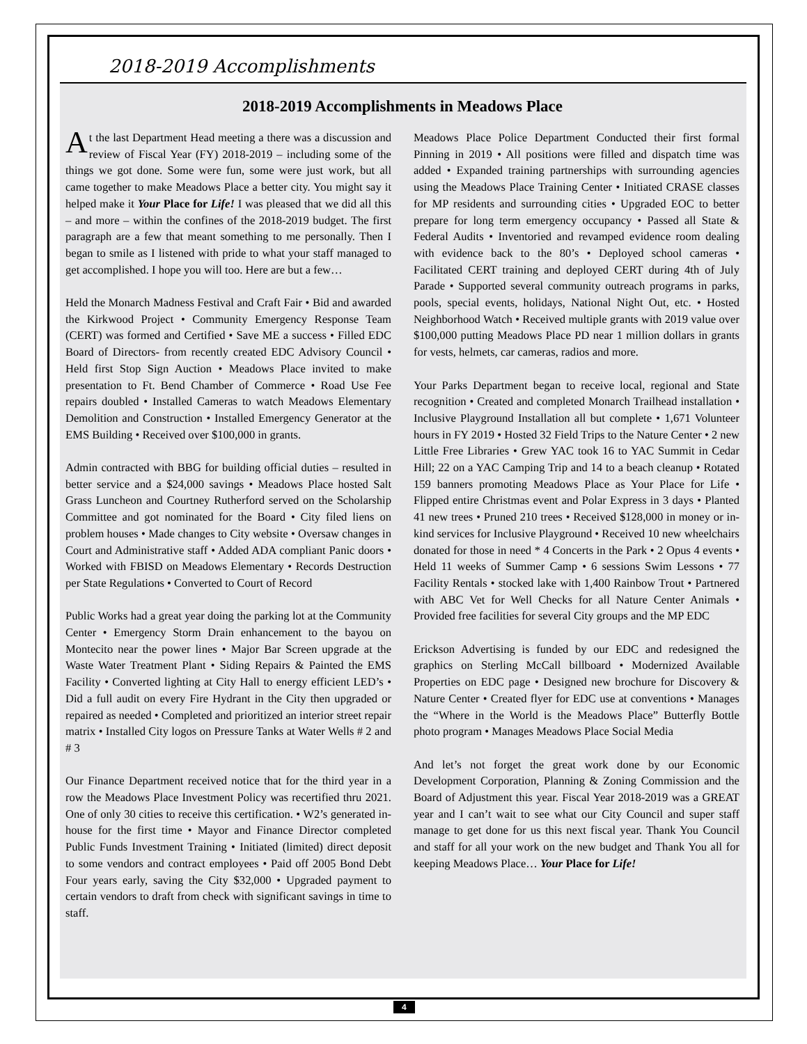2018-2019 Accomplishments
2018-2019 Accomplishments in Meadows Place
At the last Department Head meeting a there was a discussion and review of Fiscal Year (FY) 2018-2019 – including some of the things we got done. Some were fun, some were just work, but all came together to make Meadows Place a better city. You might say it helped make it Your Place for Life! I was pleased that we did all this – and more – within the confines of the 2018-2019 budget. The first paragraph are a few that meant something to me personally. Then I began to smile as I listened with pride to what your staff managed to get accomplished. I hope you will too. Here are but a few…
Held the Monarch Madness Festival and Craft Fair • Bid and awarded the Kirkwood Project • Community Emergency Response Team (CERT) was formed and Certified • Save ME a success • Filled EDC Board of Directors- from recently created EDC Advisory Council • Held first Stop Sign Auction • Meadows Place invited to make presentation to Ft. Bend Chamber of Commerce • Road Use Fee repairs doubled • Installed Cameras to watch Meadows Elementary Demolition and Construction • Installed Emergency Generator at the EMS Building • Received over $100,000 in grants.
Admin contracted with BBG for building official duties – resulted in better service and a $24,000 savings • Meadows Place hosted Salt Grass Luncheon and Courtney Rutherford served on the Scholarship Committee and got nominated for the Board • City filed liens on problem houses • Made changes to City website • Oversaw changes in Court and Administrative staff • Added ADA compliant Panic doors • Worked with FBISD on Meadows Elementary • Records Destruction per State Regulations • Converted to Court of Record
Public Works had a great year doing the parking lot at the Community Center • Emergency Storm Drain enhancement to the bayou on Montecito near the power lines • Major Bar Screen upgrade at the Waste Water Treatment Plant • Siding Repairs & Painted the EMS Facility • Converted lighting at City Hall to energy efficient LED’s • Did a full audit on every Fire Hydrant in the City then upgraded or repaired as needed • Completed and prioritized an interior street repair matrix • Installed City logos on Pressure Tanks at Water Wells # 2 and # 3
Our Finance Department received notice that for the third year in a row the Meadows Place Investment Policy was recertified thru 2021. One of only 30 cities to receive this certification. • W2’s generated in-house for the first time • Mayor and Finance Director completed Public Funds Investment Training • Initiated (limited) direct deposit to some vendors and contract employees • Paid off 2005 Bond Debt Four years early, saving the City $32,000 • Upgraded payment to certain vendors to draft from check with significant savings in time to staff.
Meadows Place Police Department Conducted their first formal Pinning in 2019 • All positions were filled and dispatch time was added • Expanded training partnerships with surrounding agencies using the Meadows Place Training Center • Initiated CRASE classes for MP residents and surrounding cities • Upgraded EOC to better prepare for long term emergency occupancy • Passed all State & Federal Audits • Inventoried and revamped evidence room dealing with evidence back to the 80’s • Deployed school cameras • Facilitated CERT training and deployed CERT during 4th of July Parade • Supported several community outreach programs in parks, pools, special events, holidays, National Night Out, etc. • Hosted Neighborhood Watch • Received multiple grants with 2019 value over $100,000 putting Meadows Place PD near 1 million dollars in grants for vests, helmets, car cameras, radios and more.
Your Parks Department began to receive local, regional and State recognition • Created and completed Monarch Trailhead installation • Inclusive Playground Installation all but complete • 1,671 Volunteer hours in FY 2019 • Hosted 32 Field Trips to the Nature Center • 2 new Little Free Libraries • Grew YAC took 16 to YAC Summit in Cedar Hill; 22 on a YAC Camping Trip and 14 to a beach cleanup • Rotated 159 banners promoting Meadows Place as Your Place for Life • Flipped entire Christmas event and Polar Express in 3 days • Planted 41 new trees • Pruned 210 trees • Received $128,000 in money or in-kind services for Inclusive Playground • Received 10 new wheelchairs donated for those in need * 4 Concerts in the Park • 2 Opus 4 events • Held 11 weeks of Summer Camp • 6 sessions Swim Lessons • 77 Facility Rentals • stocked lake with 1,400 Rainbow Trout • Partnered with ABC Vet for Well Checks for all Nature Center Animals • Provided free facilities for several City groups and the MP EDC
Erickson Advertising is funded by our EDC and redesigned the graphics on Sterling McCall billboard • Modernized Available Properties on EDC page • Designed new brochure for Discovery & Nature Center • Created flyer for EDC use at conventions • Manages the “Where in the World is the Meadows Place” Butterfly Bottle photo program • Manages Meadows Place Social Media
And let’s not forget the great work done by our Economic Development Corporation, Planning & Zoning Commission and the Board of Adjustment this year. Fiscal Year 2018-2019 was a GREAT year and I can’t wait to see what our City Council and super staff manage to get done for us this next fiscal year. Thank You Council and staff for all your work on the new budget and Thank You all for keeping Meadows Place… Your Place for Life!
4